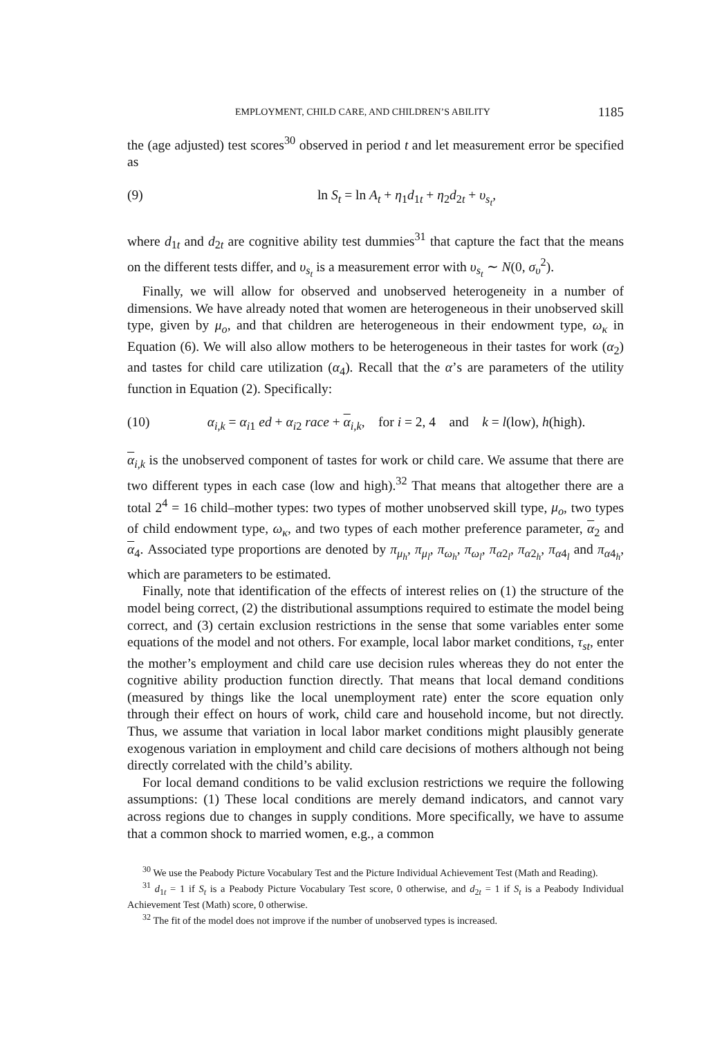EMPLOYMENT, CHILD CARE, AND CHILDREN’S ABILITY 1185
the (age adjusted) test scores<sup>30</sup> observed in period t and let measurement error be specified as
(9) ln S<sub>t</sub> = ln A<sub>t</sub> + η<sub>1</sub>d<sub>1t</sub> + η<sub>2</sub>d<sub>2t</sub> + υ<sub>s<sub>t</sub></sub>,
where d<sub>1t</sub> and d<sub>2t</sub> are cognitive ability test dummies<sup>31</sup> that capture the fact that the means on the different tests differ, and υ<sub>s<sub>t</sub></sub> is a measurement error with υ<sub>s<sub>t</sub></sub> ∼ N(0, σ<sub>υ</sub><sup>2</sup>).
Finally, we will allow for observed and unobserved heterogeneity in a number of dimensions. We have already noted that women are heterogeneous in their unobserved skill type, given by μ<sub>o</sub>, and that children are heterogeneous in their endowment type, ω<sub>κ</sub> in Equation (6). We will also allow mothers to be heterogeneous in their tastes for work (α<sub>2</sub>) and tastes for child care utilization (α<sub>4</sub>). Recall that the α’s are parameters of the utility function in Equation (2). Specifically:
(10) α<sub>i,k</sub> = α<sub>i1</sub> ed + α<sub>i2</sub> race + α<sub>i,k</sub>, for i = 2, 4 and k = l(low), h(high).
α<sub>i,k</sub> is the unobserved component of tastes for work or child care. We assume that there are two different types in each case (low and high).<sup>32</sup> That means that altogether there are a total 2<sup>4</sup> = 16 child–mother types: two types of mother unobserved skill type, μ<sub>o</sub>, two types of child endowment type, ω<sub>κ</sub>, and two types of each mother preference parameter, α<sub>2</sub> and α<sub>4</sub>. Associated type proportions are denoted by π<sub>μ<sub>h</sub></sub>, π<sub>μ<sub>l</sub></sub>, π<sub>ω<sub>h</sub></sub>, π<sub>ω<sub>l</sub></sub>, π<sub>α2<sub>l</sub></sub>, π<sub>α2<sub>h</sub></sub>, π<sub>α4<sub>l</sub></sub> and π<sub>α4<sub>h</sub></sub>, which are parameters to be estimated.
Finally, note that identification of the effects of interest relies on (1) the structure of the model being correct, (2) the distributional assumptions required to estimate the model being correct, and (3) certain exclusion restrictions in the sense that some variables enter some equations of the model and not others. For example, local labor market conditions, τ<sub>st</sub>, enter the mother’s employment and child care use decision rules whereas they do not enter the cognitive ability production function directly. That means that local demand conditions (measured by things like the local unemployment rate) enter the score equation only through their effect on hours of work, child care and household income, but not directly. Thus, we assume that variation in local labor market conditions might plausibly generate exogenous variation in employment and child care decisions of mothers although not being directly correlated with the child’s ability.
For local demand conditions to be valid exclusion restrictions we require the following assumptions: (1) These local conditions are merely demand indicators, and cannot vary across regions due to changes in supply conditions. More specifically, we have to assume that a common shock to married women, e.g., a common
<sup>30</sup> We use the Peabody Picture Vocabulary Test and the Picture Individual Achievement Test (Math and Reading).
<sup>31</sup> d<sub>1t</sub> = 1 if S<sub>t</sub> is a Peabody Picture Vocabulary Test score, 0 otherwise, and d<sub>2t</sub> = 1 if S<sub>t</sub> is a Peabody Individual Achievement Test (Math) score, 0 otherwise.
<sup>32</sup> The fit of the model does not improve if the number of unobserved types is increased.